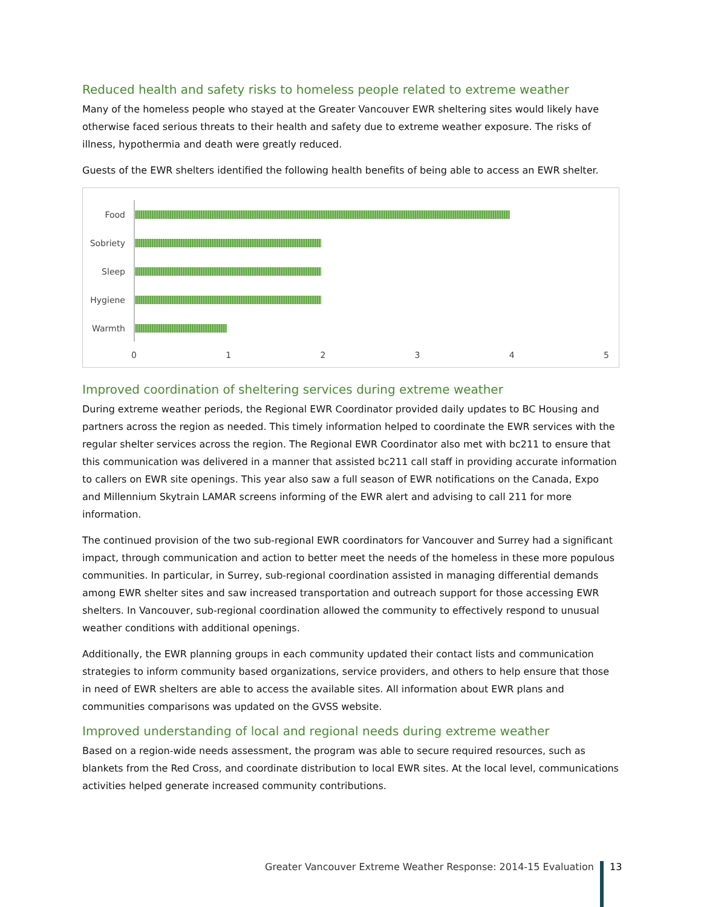Reduced health and safety risks to homeless people related to extreme weather
Many of the homeless people who stayed at the Greater Vancouver EWR sheltering sites would likely have otherwise faced serious threats to their health and safety due to extreme weather exposure. The risks of illness, hypothermia and death were greatly reduced.
Guests of the EWR shelters identified the following health benefits of being able to access an EWR shelter.
Food
Sobriety
Sleep
Hygiene
Warmth
0 1 2 3 4 5
Improved coordination of sheltering services during extreme weather
During extreme weather periods, the Regional EWR Coordinator provided daily updates to BC Housing and partners across the region as needed. This timely information helped to coordinate the EWR services with the regular shelter services across the region. The Regional EWR Coordinator also met with bc211 to ensure that this communication was delivered in a manner that assisted bc211 call staff in providing accurate information to callers on EWR site openings. This year also saw a full season of EWR notifications on the Canada, Expo and Millennium Skytrain LAMAR screens informing of the EWR alert and advising to call 211 for more information.
The continued provision of the two sub-regional EWR coordinators for Vancouver and Surrey had a significant impact, through communication and action to better meet the needs of the homeless in these more populous communities. In particular, in Surrey, sub-regional coordination assisted in managing differential demands among EWR shelter sites and saw increased transportation and outreach support for those accessing EWR shelters. In Vancouver, sub-regional coordination allowed the community to effectively respond to unusual weather conditions with additional openings.
Additionally, the EWR planning groups in each community updated their contact lists and communication strategies to inform community based organizations, service providers, and others to help ensure that those in need of EWR shelters are able to access the available sites. All information about EWR plans and communities comparisons was updated on the GVSS website.
Improved understanding of local and regional needs during extreme weather
Based on a region-wide needs assessment, the program was able to secure required resources, such as blankets from the Red Cross, and coordinate distribution to local EWR sites. At the local level, communications activities helped generate increased community contributions.
Greater Vancouver Extreme Weather Response: 2014-15 Evaluation 13